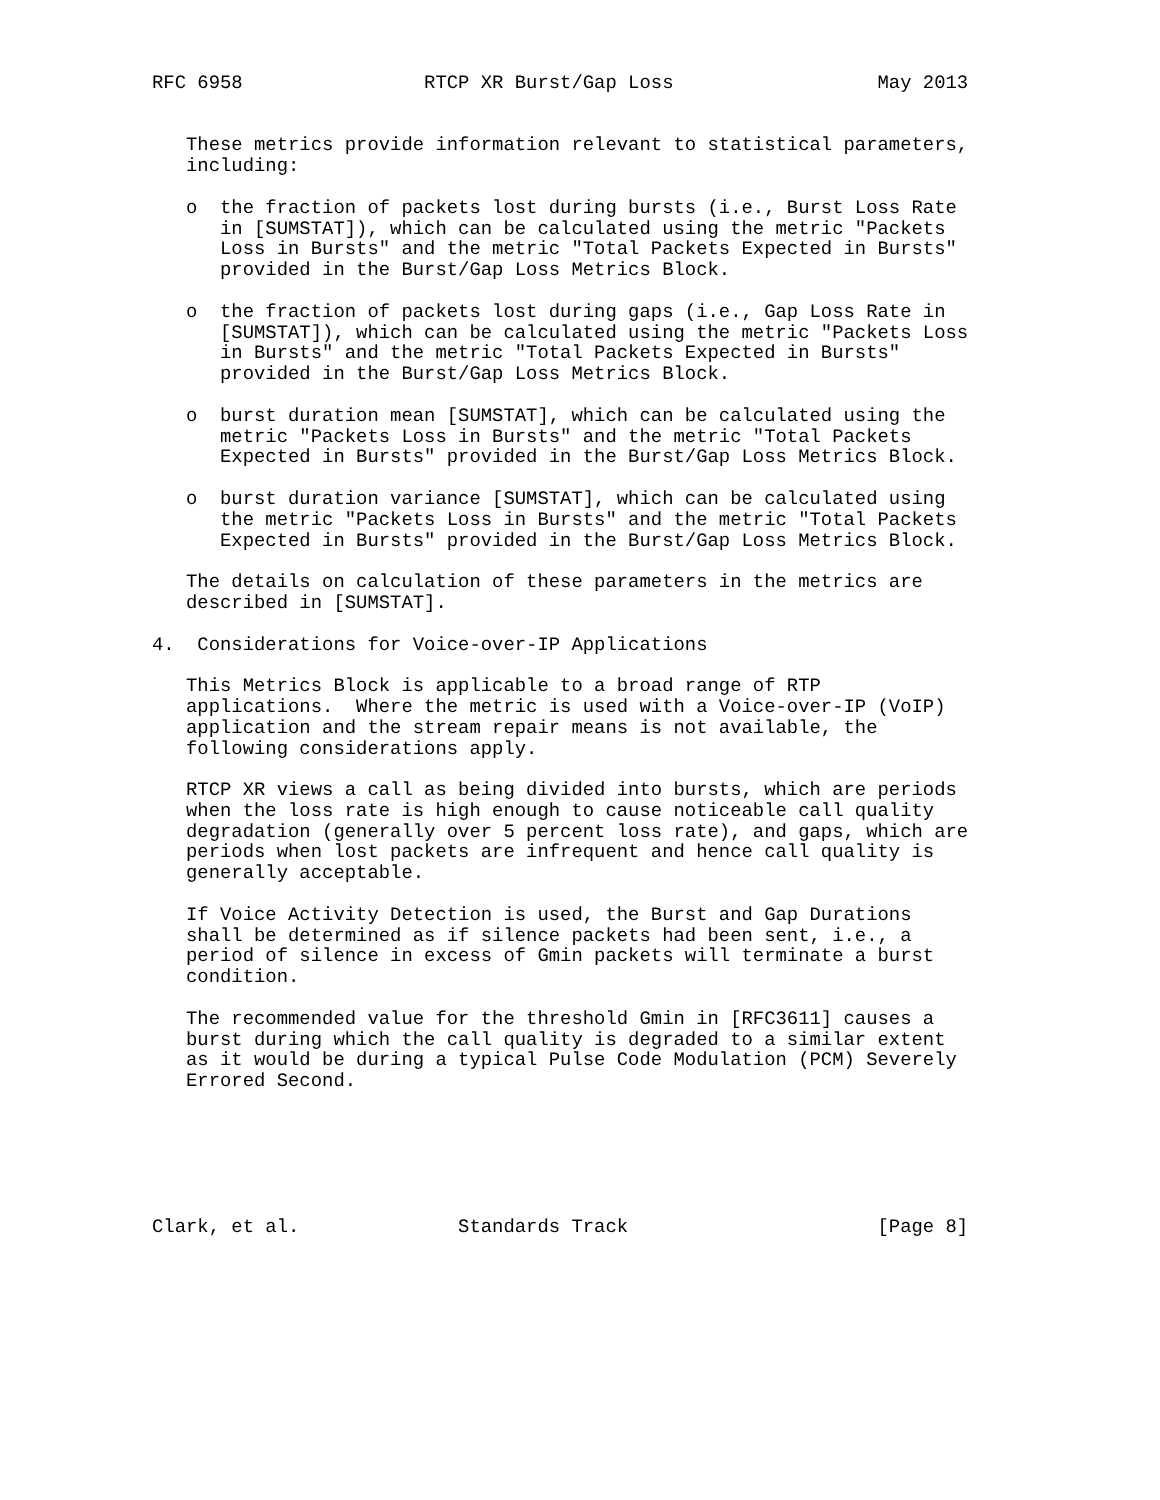RFC 6958                RTCP XR Burst/Gap Loss                  May 2013


   These metrics provide information relevant to statistical parameters,
   including:

   o  the fraction of packets lost during bursts (i.e., Burst Loss Rate
      in [SUMSTAT]), which can be calculated using the metric "Packets
      Loss in Bursts" and the metric "Total Packets Expected in Bursts"
      provided in the Burst/Gap Loss Metrics Block.

   o  the fraction of packets lost during gaps (i.e., Gap Loss Rate in
      [SUMSTAT]), which can be calculated using the metric "Packets Loss
      in Bursts" and the metric "Total Packets Expected in Bursts"
      provided in the Burst/Gap Loss Metrics Block.

   o  burst duration mean [SUMSTAT], which can be calculated using the
      metric "Packets Loss in Bursts" and the metric "Total Packets
      Expected in Bursts" provided in the Burst/Gap Loss Metrics Block.

   o  burst duration variance [SUMSTAT], which can be calculated using
      the metric "Packets Loss in Bursts" and the metric "Total Packets
      Expected in Bursts" provided in the Burst/Gap Loss Metrics Block.

   The details on calculation of these parameters in the metrics are
   described in [SUMSTAT].

4.  Considerations for Voice-over-IP Applications

   This Metrics Block is applicable to a broad range of RTP
   applications.  Where the metric is used with a Voice-over-IP (VoIP)
   application and the stream repair means is not available, the
   following considerations apply.

   RTCP XR views a call as being divided into bursts, which are periods
   when the loss rate is high enough to cause noticeable call quality
   degradation (generally over 5 percent loss rate), and gaps, which are
   periods when lost packets are infrequent and hence call quality is
   generally acceptable.

   If Voice Activity Detection is used, the Burst and Gap Durations
   shall be determined as if silence packets had been sent, i.e., a
   period of silence in excess of Gmin packets will terminate a burst
   condition.

   The recommended value for the threshold Gmin in [RFC3611] causes a
   burst during which the call quality is degraded to a similar extent
   as it would be during a typical Pulse Code Modulation (PCM) Severely
   Errored Second.






Clark, et al.              Standards Track                      [Page 8]